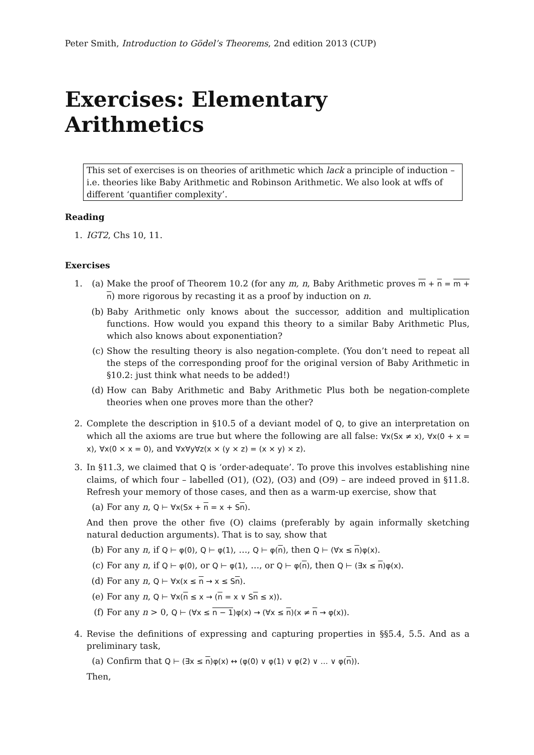Peter Smith, Introduction to Gödel’s Theorems, 2nd edition 2013 (CUP)
Exercises: Elementary Arithmetics
This set of exercises is on theories of arithmetic which lack a principle of induction – i.e. theories like Baby Arithmetic and Robinson Arithmetic. We also look at wffs of different ‘quantifier complexity’.
Reading
1. IGT2, Chs 10, 11.
Exercises
1. (a) Make the proof of Theorem 10.2 (for any m, n, Baby Arithmetic proves m + n = m + n) more rigorous by recasting it as a proof by induction on n.
(b) Baby Arithmetic only knows about the successor, addition and multiplication functions. How would you expand this theory to a similar Baby Arithmetic Plus, which also knows about exponentiation?
(c) Show the resulting theory is also negation-complete. (You don’t need to repeat all the steps of the corresponding proof for the original version of Baby Arithmetic in §10.2: just think what needs to be added!)
(d) How can Baby Arithmetic and Baby Arithmetic Plus both be negation-complete theories when one proves more than the other?
2. Complete the description in §10.5 of a deviant model of Q, to give an interpretation on which all the axioms are true but where the following are all false: ∀x(Sx ≠ x), ∀x(0 + x = x), ∀x(0 × x = 0), and ∀x∀y∀z(x × (y × z) = (x × y) × z).
3. In §11.3, we claimed that Q is ‘order-adequate’. To prove this involves establishing nine claims, of which four – labelled (O1), (O2), (O3) and (O9) – are indeed proved in §11.8. Refresh your memory of those cases, and then as a warm-up exercise, show that
(a) For any n, Q ⊢ ∀x(Sx + n = x + Sn).
And then prove the other five (O) claims (preferably by again informally sketching natural deduction arguments). That is to say, show that
(b) For any n, if Q ⊢ φ(0), Q ⊢ φ(1), …, Q ⊢ φ(n), then Q ⊢ (∀x ≤ n)φ(x).
(c) For any n, if Q ⊢ φ(0), or Q ⊢ φ(1), …, or Q ⊢ φ(n), then Q ⊢ (∃x ≤ n)φ(x).
(d) For any n, Q ⊢ ∀x(x ≤ n → x ≤ Sn).
(e) For any n, Q ⊢ ∀x(n ≤ x → (n = x ∨ Sn ≤ x)).
(f) For any n > 0, Q ⊢ (∀x ≤ n − 1)φ(x) → (∀x ≤ n)(x ≠ n → φ(x)).
4. Revise the definitions of expressing and capturing properties in §§5.4, 5.5. And as a preliminary task,
(a) Confirm that Q ⊢ (∃x ≤ n)φ(x) ↔ (φ(0) ∨ φ(1) ∨ φ(2) ∨ … ∨ φ(n)).
Then,